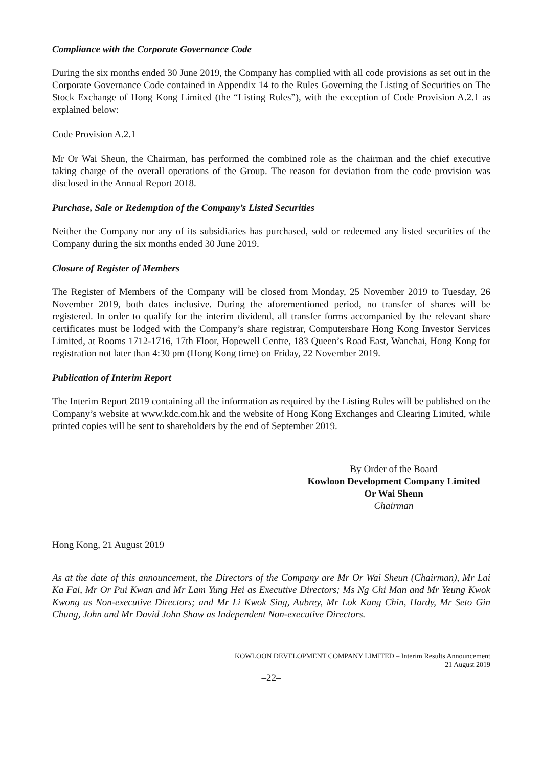Compliance with the Corporate Governance Code
During the six months ended 30 June 2019, the Company has complied with all code provisions as set out in the Corporate Governance Code contained in Appendix 14 to the Rules Governing the Listing of Securities on The Stock Exchange of Hong Kong Limited (the “Listing Rules”), with the exception of Code Provision A.2.1 as explained below:
Code Provision A.2.1
Mr Or Wai Sheun, the Chairman, has performed the combined role as the chairman and the chief executive taking charge of the overall operations of the Group. The reason for deviation from the code provision was disclosed in the Annual Report 2018.
Purchase, Sale or Redemption of the Company’s Listed Securities
Neither the Company nor any of its subsidiaries has purchased, sold or redeemed any listed securities of the Company during the six months ended 30 June 2019.
Closure of Register of Members
The Register of Members of the Company will be closed from Monday, 25 November 2019 to Tuesday, 26 November 2019, both dates inclusive. During the aforementioned period, no transfer of shares will be registered. In order to qualify for the interim dividend, all transfer forms accompanied by the relevant share certificates must be lodged with the Company’s share registrar, Computershare Hong Kong Investor Services Limited, at Rooms 1712-1716, 17th Floor, Hopewell Centre, 183 Queen’s Road East, Wanchai, Hong Kong for registration not later than 4:30 pm (Hong Kong time) on Friday, 22 November 2019.
Publication of Interim Report
The Interim Report 2019 containing all the information as required by the Listing Rules will be published on the Company’s website at www.kdc.com.hk and the website of Hong Kong Exchanges and Clearing Limited, while printed copies will be sent to shareholders by the end of September 2019.
By Order of the Board
Kowloon Development Company Limited
Or Wai Sheun
Chairman
Hong Kong, 21 August 2019
As at the date of this announcement, the Directors of the Company are Mr Or Wai Sheun (Chairman), Mr Lai Ka Fai, Mr Or Pui Kwan and Mr Lam Yung Hei as Executive Directors; Ms Ng Chi Man and Mr Yeung Kwok Kwong as Non-executive Directors; and Mr Li Kwok Sing, Aubrey, Mr Lok Kung Chin, Hardy, Mr Seto Gin Chung, John and Mr David John Shaw as Independent Non-executive Directors.
KOWLOON DEVELOPMENT COMPANY LIMITED – Interim Results Announcement
21 August 2019
–22–